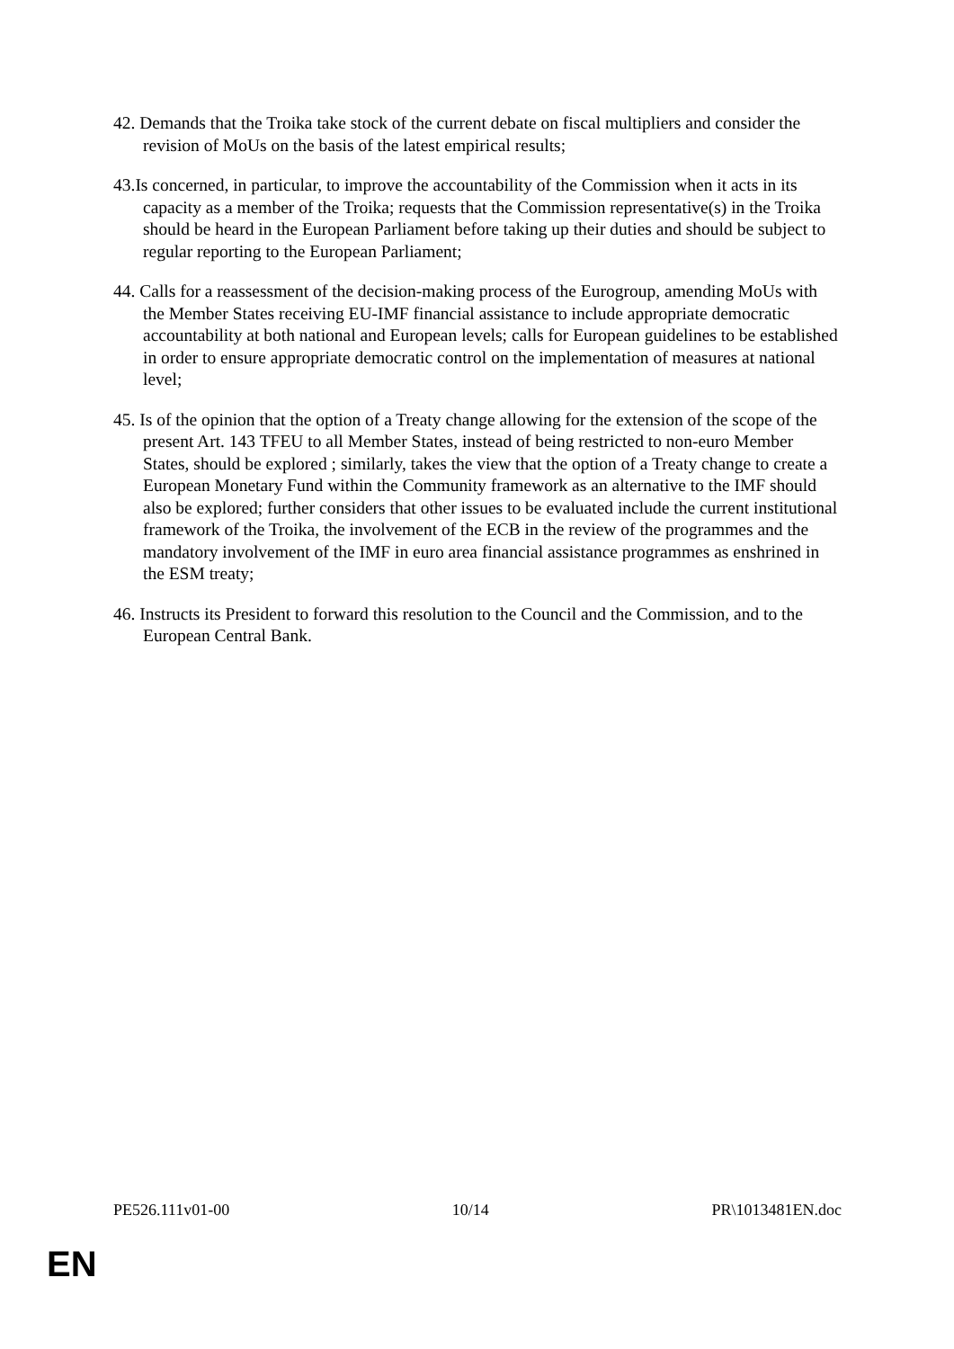42. Demands that the Troika take stock of the current debate on fiscal multipliers and consider the revision of MoUs on the basis of the latest empirical results;
43.Is concerned, in particular, to improve the accountability of the Commission when it acts in its capacity as a member of the Troika; requests that the Commission representative(s) in the Troika should be heard in the European Parliament before taking up their duties and should be subject to regular reporting to the European Parliament;
44. Calls for a reassessment of the decision-making process of the Eurogroup, amending MoUs with the Member States receiving EU-IMF financial assistance to include appropriate democratic accountability at both national and European levels; calls for European guidelines to be established in order to ensure appropriate democratic control on the implementation of measures at national level;
45. Is of the opinion that the option of a Treaty change allowing for the extension of the scope of the present Art. 143 TFEU to all Member States, instead of being restricted to non-euro Member States, should be explored ; similarly, takes the view that the option of a Treaty change to create a European Monetary Fund within the Community framework as an alternative to the IMF should also be explored; further considers that other issues to be evaluated include the current institutional framework of the Troika, the involvement of the ECB in the review of the programmes and the mandatory involvement of the IMF in euro area financial assistance programmes as enshrined in the ESM treaty;
46. Instructs its President to forward this resolution to the Council and the Commission, and to the European Central Bank.
PE526.111v01-00 10/14 PR\1013481EN.doc
EN